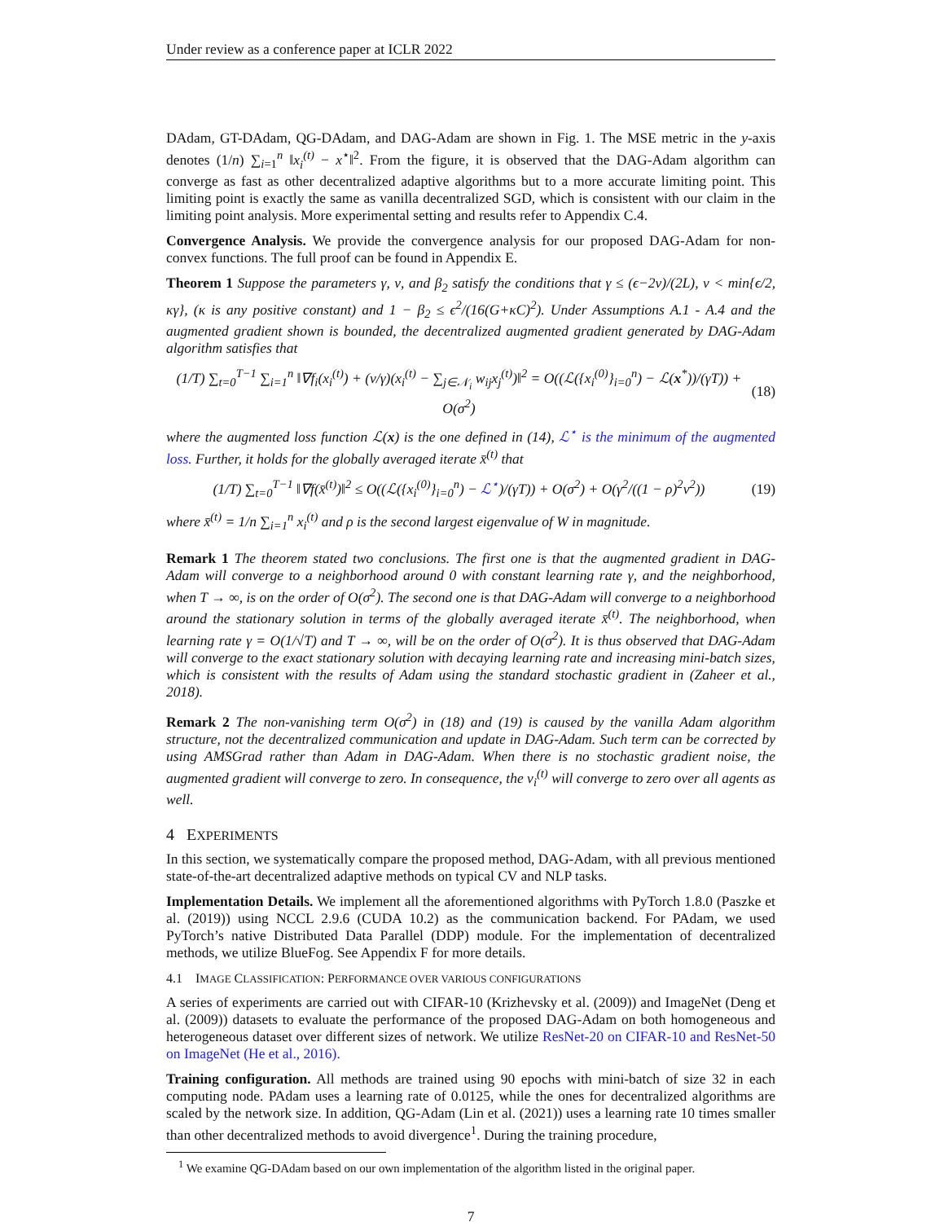Under review as a conference paper at ICLR 2022
DAdam, GT-DAdam, QG-DAdam, and DAG-Adam are shown in Fig. 1. The MSE metric in the y-axis denotes (1/n) ∑<sub>i=1</sub><sup>n</sup> ‖x<sub>i</sub><sup>(t)</sup> − x<sup>⋆</sup>‖<sup>2</sup>. From the figure, it is observed that the DAG-Adam algorithm can converge as fast as other decentralized adaptive algorithms but to a more accurate limiting point. This limiting point is exactly the same as vanilla decentralized SGD, which is consistent with our claim in the limiting point analysis. More experimental setting and results refer to Appendix C.4.
Convergence Analysis. We provide the convergence analysis for our proposed DAG-Adam for non-convex functions. The full proof can be found in Appendix E.
Theorem 1 Suppose the parameters γ, ν, and β<sub>2</sub> satisfy the conditions that γ ≤ (ϵ−2ν)/(2L), ν < min{ϵ/2, κγ}, (κ is any positive constant) and 1 − β<sub>2</sub> ≤ ϵ<sup>2</sup>/(16(G+κC)<sup>2</sup>). Under Assumptions A.1 - A.4 and the augmented gradient shown is bounded, the decentralized augmented gradient generated by DAG-Adam algorithm satisfies that
(1/T) ∑<sub>t=0</sub><sup>T−1</sup> ∑<sub>i=1</sub><sup>n</sup> ‖∇f<sub>i</sub>(x<sub>i</sub><sup>(t)</sup>) + (ν/γ)(x<sub>i</sub><sup>(t)</sup> − ∑<sub>j∈𝒩<sub>i</sub></sub> w<sub>ij</sub>x<sub>j</sub><sup>(t)</sup>)‖<sup>2</sup> = O((ℒ({x<sub>i</sub><sup>(0)</sup>}<sub>i=0</sub><sup>n</sup>) − ℒ(x<sup>*</sup>))/(γT)) + O(σ<sup>2</sup>) (18)
where the augmented loss function ℒ(x) is the one defined in (14), ℒ<sup>⋆</sup> is the minimum of the augmented loss. Further, it holds for the globally averaged iterate x̄<sup>(t)</sup> that
(1/T) ∑<sub>t=0</sub><sup>T−1</sup> ‖∇f(x̄<sup>(t)</sup>)‖<sup>2</sup> ≤ O((ℒ({x<sub>i</sub><sup>(0)</sup>}<sub>i=0</sub><sup>n</sup>) − ℒ<sup>⋆</sup>)/(γT)) + O(σ<sup>2</sup>) + O(γ<sup>2</sup>/((1 − ρ)<sup>2</sup>ν<sup>2</sup>)) (19)
where x̄<sup>(t)</sup> = 1/n ∑<sub>i=1</sub><sup>n</sup> x<sub>i</sub><sup>(t)</sup> and ρ is the second largest eigenvalue of W in magnitude.
Remark 1 The theorem stated two conclusions. The first one is that the augmented gradient in DAG-Adam will converge to a neighborhood around 0 with constant learning rate γ, and the neighborhood, when T → ∞, is on the order of O(σ<sup>2</sup>). The second one is that DAG-Adam will converge to a neighborhood around the stationary solution in terms of the globally averaged iterate x̄<sup>(t)</sup>. The neighborhood, when learning rate γ = O(1/√T) and T → ∞, will be on the order of O(σ<sup>2</sup>). It is thus observed that DAG-Adam will converge to the exact stationary solution with decaying learning rate and increasing mini-batch sizes, which is consistent with the results of Adam using the standard stochastic gradient in (Zaheer et al., 2018).
Remark 2 The non-vanishing term O(σ<sup>2</sup>) in (18) and (19) is caused by the vanilla Adam algorithm structure, not the decentralized communication and update in DAG-Adam. Such term can be corrected by using AMSGrad rather than Adam in DAG-Adam. When there is no stochastic gradient noise, the augmented gradient will converge to zero. In consequence, the v<sub>i</sub><sup>(t)</sup> will converge to zero over all agents as well.
4 EXPERIMENTS
In this section, we systematically compare the proposed method, DAG-Adam, with all previous mentioned state-of-the-art decentralized adaptive methods on typical CV and NLP tasks.
Implementation Details. We implement all the aforementioned algorithms with PyTorch 1.8.0 (Paszke et al. (2019)) using NCCL 2.9.6 (CUDA 10.2) as the communication backend. For PAdam, we used PyTorch’s native Distributed Data Parallel (DDP) module. For the implementation of decentralized methods, we utilize BlueFog. See Appendix F for more details.
4.1 IMAGE CLASSIFICATION: PERFORMANCE OVER VARIOUS CONFIGURATIONS
A series of experiments are carried out with CIFAR-10 (Krizhevsky et al. (2009)) and ImageNet (Deng et al. (2009)) datasets to evaluate the performance of the proposed DAG-Adam on both homogeneous and heterogeneous dataset over different sizes of network. We utilize ResNet-20 on CIFAR-10 and ResNet-50 on ImageNet (He et al., 2016).
Training configuration. All methods are trained using 90 epochs with mini-batch of size 32 in each computing node. PAdam uses a learning rate of 0.0125, while the ones for decentralized algorithms are scaled by the network size. In addition, QG-Adam (Lin et al. (2021)) uses a learning rate 10 times smaller than other decentralized methods to avoid divergence<sup>1</sup>. During the training procedure,
<sup>1</sup> We examine QG-DAdam based on our own implementation of the algorithm listed in the original paper.
7